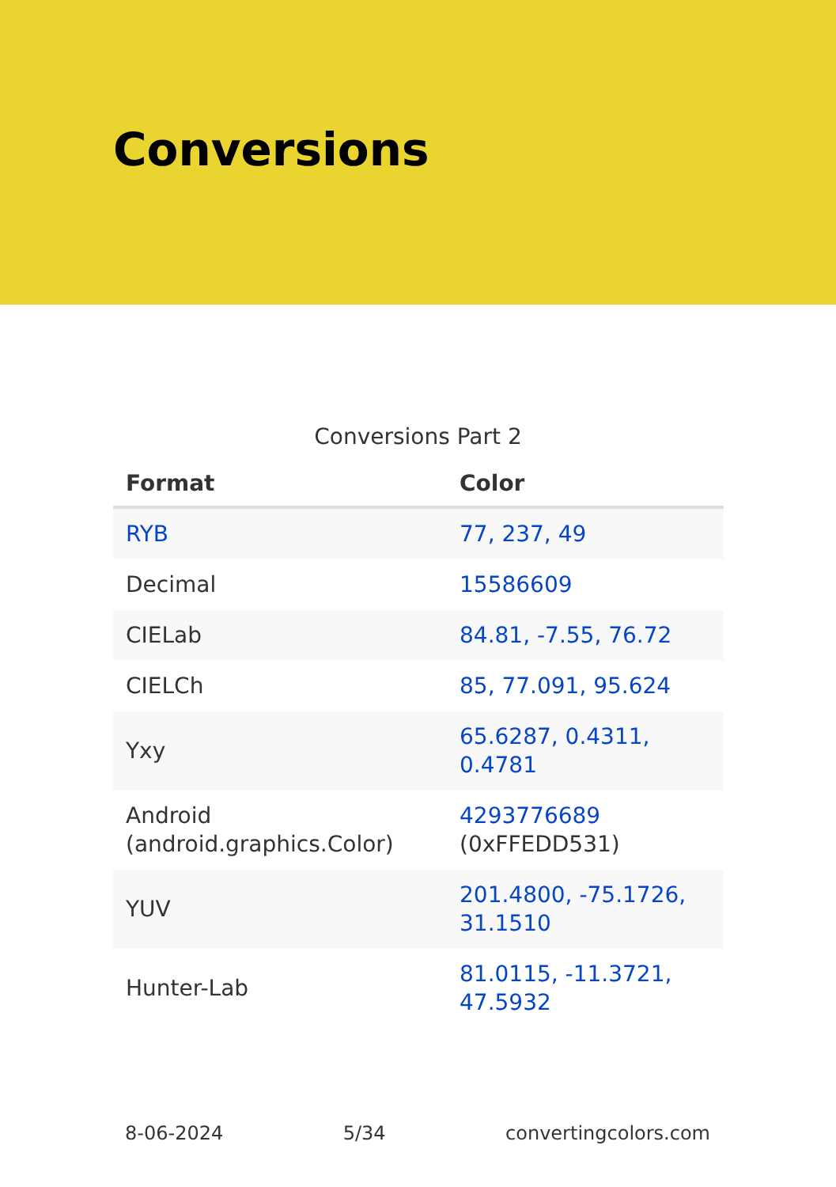Conversions
Conversions Part 2
| Format | Color |
| --- | --- |
| RYB | 77, 237, 49 |
| Decimal | 15586609 |
| CIELab | 84.81, -7.55, 76.72 |
| CIELCh | 85, 77.091, 95.624 |
| Yxy | 65.6287, 0.4311, 0.4781 |
| Android (android.graphics.Color) | 4293776689 (0xFFEDD531) |
| YUV | 201.4800, -75.1726, 31.1510 |
| Hunter-Lab | 81.0115, -11.3721, 47.5932 |
8-06-2024 5/34 convertingcolors.com